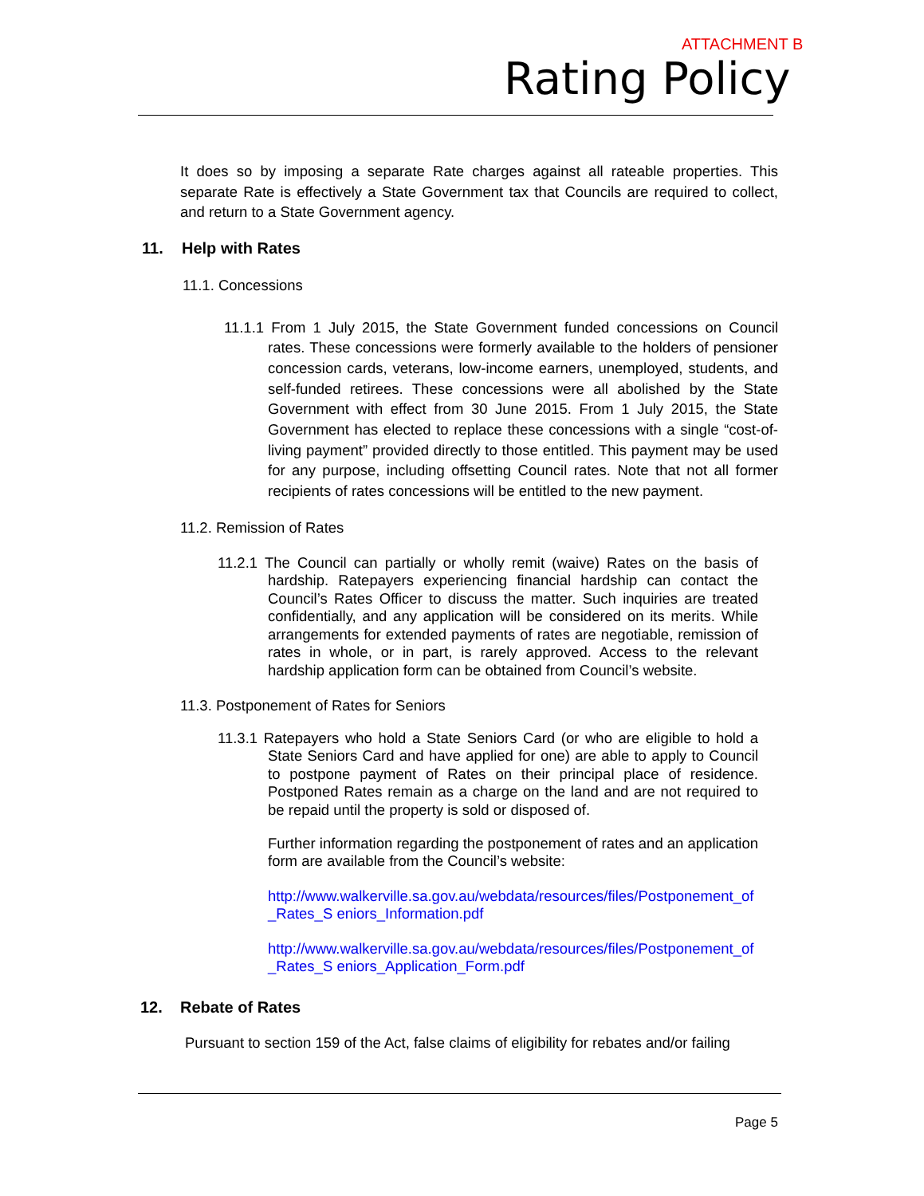ATTACHMENT B
Rating Policy
It does so by imposing a separate Rate charges against all rateable properties. This separate Rate is effectively a State Government tax that Councils are required to collect, and return to a State Government agency.
11. Help with Rates
11.1. Concessions
11.1.1 From 1 July 2015, the State Government funded concessions on Council rates. These concessions were formerly available to the holders of pensioner concession cards, veterans, low-income earners, unemployed, students, and self-funded retirees. These concessions were all abolished by the State Government with effect from 30 June 2015. From 1 July 2015, the State Government has elected to replace these concessions with a single “cost-of-living payment” provided directly to those entitled. This payment may be used for any purpose, including offsetting Council rates. Note that not all former recipients of rates concessions will be entitled to the new payment.
11.2. Remission of Rates
11.2.1 The Council can partially or wholly remit (waive) Rates on the basis of hardship. Ratepayers experiencing financial hardship can contact the Council’s Rates Officer to discuss the matter. Such inquiries are treated confidentially, and any application will be considered on its merits. While arrangements for extended payments of rates are negotiable, remission of rates in whole, or in part, is rarely approved. Access to the relevant hardship application form can be obtained from Council’s website.
11.3. Postponement of Rates for Seniors
11.3.1 Ratepayers who hold a State Seniors Card (or who are eligible to hold a State Seniors Card and have applied for one) are able to apply to Council to postpone payment of Rates on their principal place of residence. Postponed Rates remain as a charge on the land and are not required to be repaid until the property is sold or disposed of.
Further information regarding the postponement of rates and an application form are available from the Council’s website:
http://www.walkerville.sa.gov.au/webdata/resources/files/Postponement_of _Rates_S eniors_Information.pdf
http://www.walkerville.sa.gov.au/webdata/resources/files/Postponement_of _Rates_S eniors_Application_Form.pdf
12. Rebate of Rates
Pursuant to section 159 of the Act, false claims of eligibility for rebates and/or failing
Page 5